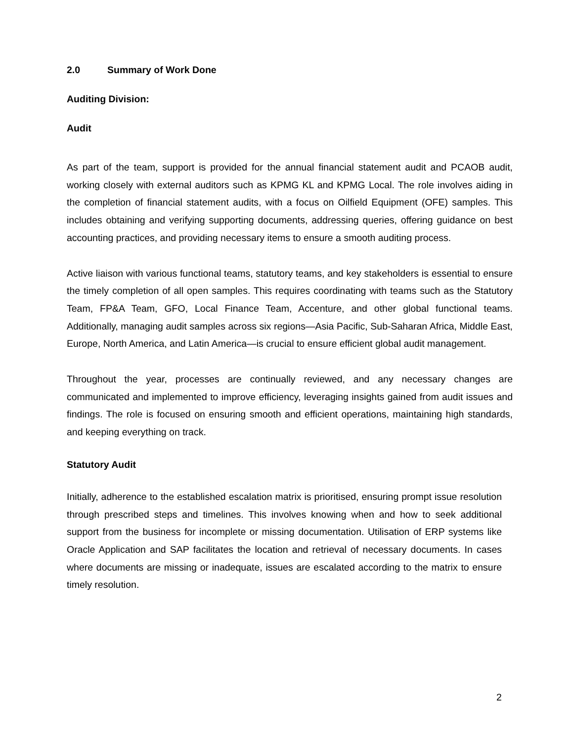2.0 Summary of Work Done
Auditing Division:
Audit
As part of the team, support is provided for the annual financial statement audit and PCAOB audit, working closely with external auditors such as KPMG KL and KPMG Local. The role involves aiding in the completion of financial statement audits, with a focus on Oilfield Equipment (OFE) samples. This includes obtaining and verifying supporting documents, addressing queries, offering guidance on best accounting practices, and providing necessary items to ensure a smooth auditing process.
Active liaison with various functional teams, statutory teams, and key stakeholders is essential to ensure the timely completion of all open samples. This requires coordinating with teams such as the Statutory Team, FP&A Team, GFO, Local Finance Team, Accenture, and other global functional teams. Additionally, managing audit samples across six regions—Asia Pacific, Sub-Saharan Africa, Middle East, Europe, North America, and Latin America—is crucial to ensure efficient global audit management.
Throughout the year, processes are continually reviewed, and any necessary changes are communicated and implemented to improve efficiency, leveraging insights gained from audit issues and findings. The role is focused on ensuring smooth and efficient operations, maintaining high standards, and keeping everything on track.
Statutory Audit
Initially, adherence to the established escalation matrix is prioritised, ensuring prompt issue resolution through prescribed steps and timelines. This involves knowing when and how to seek additional support from the business for incomplete or missing documentation. Utilisation of ERP systems like Oracle Application and SAP facilitates the location and retrieval of necessary documents. In cases where documents are missing or inadequate, issues are escalated according to the matrix to ensure timely resolution.
2